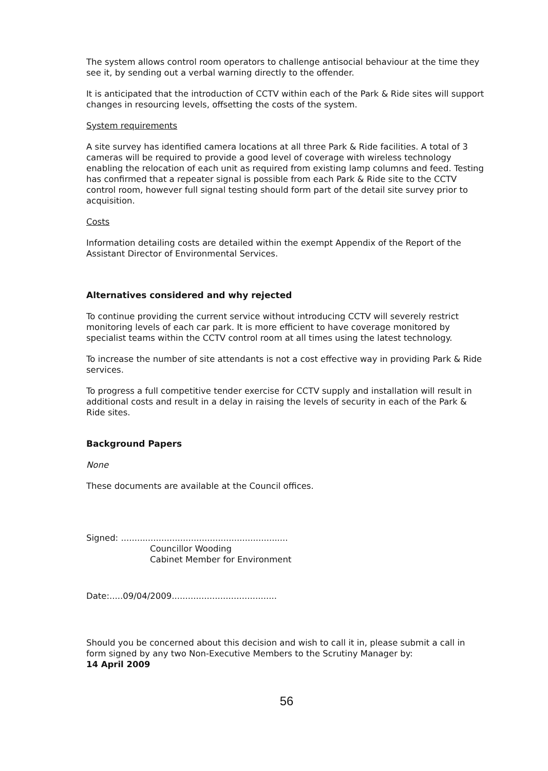The system allows control room operators to challenge antisocial behaviour at the time they see it, by sending out a verbal warning directly to the offender.
It is anticipated that the introduction of CCTV within each of the Park & Ride sites will support changes in resourcing levels, offsetting the costs of the system.
System requirements
A site survey has identified camera locations at all three Park & Ride facilities. A total of 3 cameras will be required to provide a good level of coverage with wireless technology enabling the relocation of each unit as required from existing lamp columns and feed. Testing has confirmed that a repeater signal is possible from each Park & Ride site to the CCTV control room, however full signal testing should form part of the detail site survey prior to acquisition.
Costs
Information detailing costs are detailed within the exempt Appendix of the Report of the Assistant Director of Environmental Services.
Alternatives considered and why rejected
To continue providing the current service without introducing CCTV will severely restrict monitoring levels of each car park. It is more efficient to have coverage monitored by specialist teams within the CCTV control room at all times using the latest technology.
To increase the number of site attendants is not a cost effective way in providing Park & Ride services.
To progress a full competitive tender exercise for CCTV supply and installation will result in additional costs and result in a delay in raising the levels of security in each of the Park & Ride sites.
Background Papers
None
These documents are available at the Council offices.
Signed: ..............................................................
Councillor Wooding
Cabinet Member for Environment
Date:.....09/04/2009.......................................
Should you be concerned about this decision and wish to call it in, please submit a call in form signed by any two Non-Executive Members to the Scrutiny Manager by:
14 April 2009
56